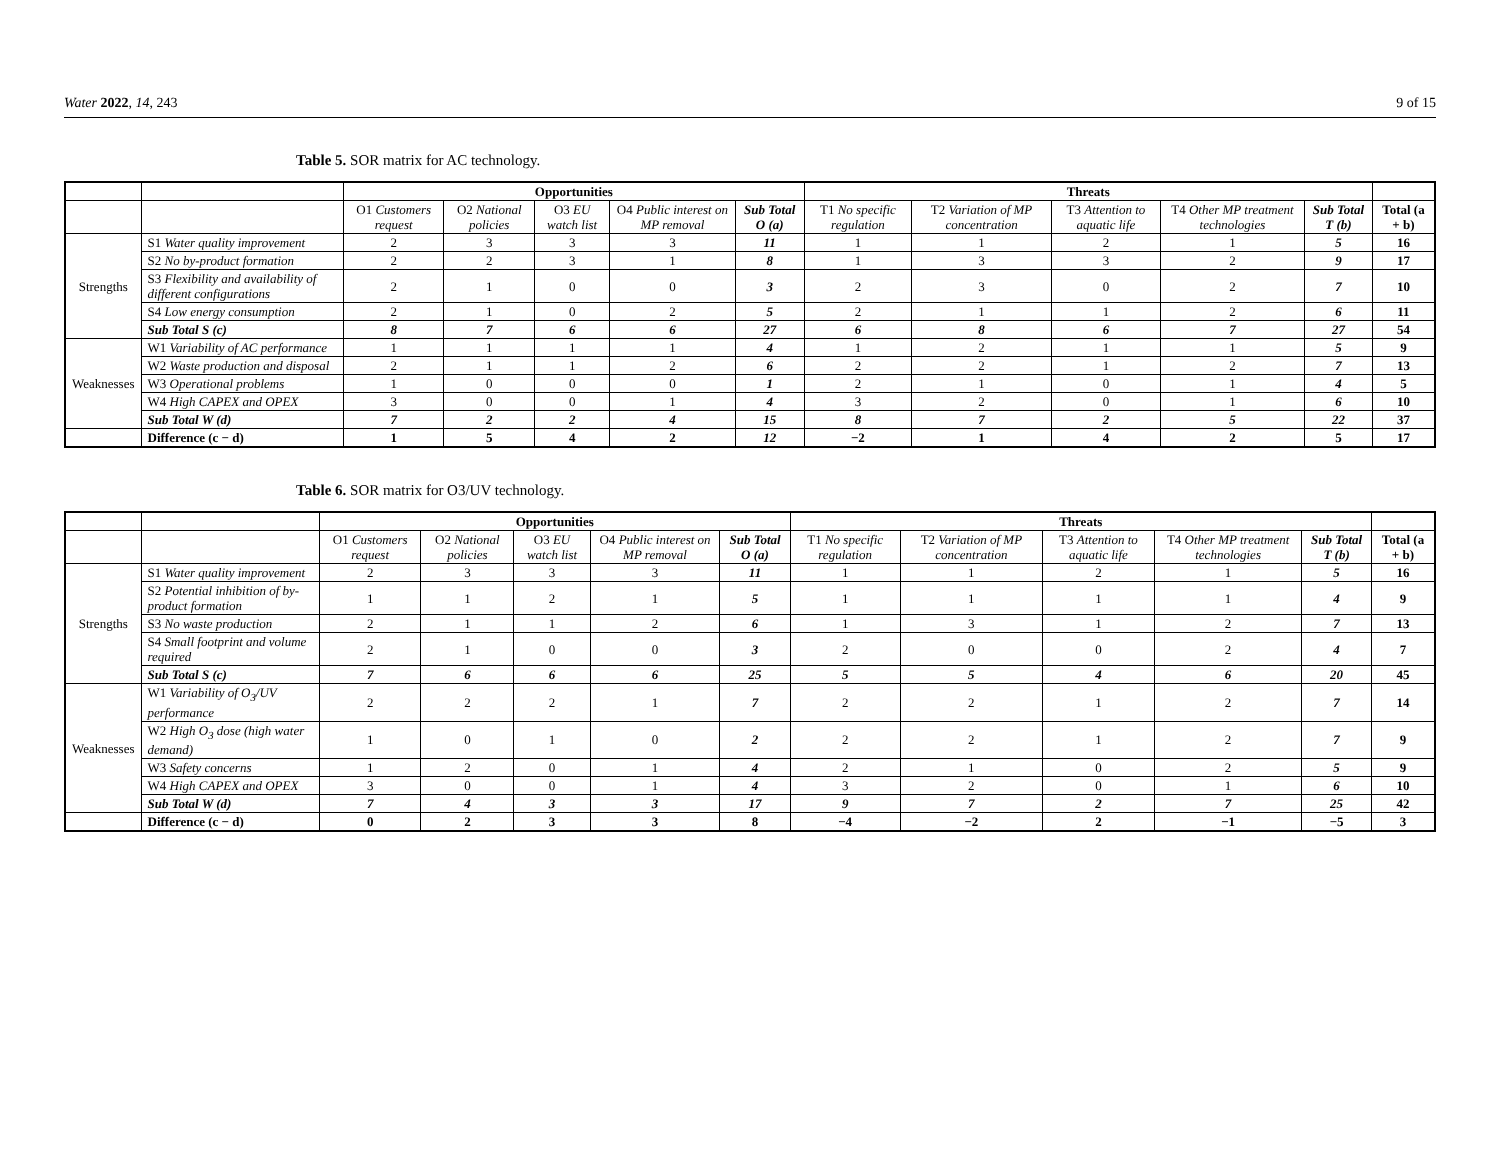Water 2022, 14, 243 9 of 15
Table 5. SOR matrix for AC technology.
| | | Opportunities | | | | | Threats | | | | | |
| --- | --- | --- | --- | --- | --- | --- | --- | --- | --- | --- | --- | --- |
| | | O1 Customers request | O2 National policies | O3 EU watch list | O4 Public interest on MP removal | Sub Total O (a) | T1 No specific regulation | T2 Variation of MP concentration | T3 Attention to aquatic life | T4 Other MP treatment technologies | Sub Total T (b) | Total (a + b) |
| Strengths | S1 Water quality improvement | 2 | 3 | 3 | 3 | 11 | 1 | 1 | 2 | 1 | 5 | 16 |
| | S2 No by-product formation | 2 | 2 | 3 | 1 | 8 | 1 | 3 | 3 | 2 | 9 | 17 |
| | S3 Flexibility and availability of different configurations | 2 | 1 | 0 | 0 | 3 | 2 | 3 | 0 | 2 | 7 | 10 |
| | S4 Low energy consumption | 2 | 1 | 0 | 2 | 5 | 2 | 1 | 1 | 2 | 6 | 11 |
| | Sub Total S (c) | 8 | 7 | 6 | 6 | 27 | 6 | 8 | 6 | 7 | 27 | 54 |
| Weaknesses | W1 Variability of AC performance | 1 | 1 | 1 | 1 | 4 | 1 | 2 | 1 | 1 | 5 | 9 |
| | W2 Waste production and disposal | 2 | 1 | 1 | 2 | 6 | 2 | 2 | 1 | 2 | 7 | 13 |
| | W3 Operational problems | 1 | 0 | 0 | 0 | 1 | 2 | 1 | 0 | 1 | 4 | 5 |
| | W4 High CAPEX and OPEX | 3 | 0 | 0 | 1 | 4 | 3 | 2 | 0 | 1 | 6 | 10 |
| | Sub Total W (d) | 7 | 2 | 2 | 4 | 15 | 8 | 7 | 2 | 5 | 22 | 37 |
| | Difference (c − d) | 1 | 5 | 4 | 2 | 12 | −2 | 1 | 4 | 2 | 5 | 17 |
Table 6. SOR matrix for O3/UV technology.
| | | Opportunities | | | | | Threats | | | | | |
| --- | --- | --- | --- | --- | --- | --- | --- | --- | --- | --- | --- | --- |
| | | O1 Customers request | O2 National policies | O3 EU watch list | O4 Public interest on MP removal | Sub Total O (a) | T1 No specific regulation | T2 Variation of MP concentration | T3 Attention to aquatic life | T4 Other MP treatment technologies | Sub Total T (b) | Total (a + b) |
| Strengths | S1 Water quality improvement | 2 | 3 | 3 | 3 | 11 | 1 | 1 | 2 | 1 | 5 | 16 |
| | S2 Potential inhibition of by-product formation | 1 | 1 | 2 | 1 | 5 | 1 | 1 | 1 | 1 | 4 | 9 |
| | S3 No waste production | 2 | 1 | 1 | 2 | 6 | 1 | 3 | 1 | 2 | 7 | 13 |
| | S4 Small footprint and volume required | 2 | 1 | 0 | 0 | 3 | 2 | 0 | 0 | 2 | 4 | 7 |
| | Sub Total S (c) | 7 | 6 | 6 | 6 | 25 | 5 | 5 | 4 | 6 | 20 | 45 |
| Weaknesses | W1 Variability of O<sub>3</sub>/UV performance | 2 | 2 | 2 | 1 | 7 | 2 | 2 | 1 | 2 | 7 | 14 |
| | W2 High O<sub>3</sub> dose (high water demand) | 1 | 0 | 1 | 0 | 2 | 2 | 2 | 1 | 2 | 7 | 9 |
| | W3 Safety concerns | 1 | 2 | 0 | 1 | 4 | 2 | 1 | 0 | 2 | 5 | 9 |
| | W4 High CAPEX and OPEX | 3 | 0 | 0 | 1 | 4 | 3 | 2 | 0 | 1 | 6 | 10 |
| | Sub Total W (d) | 7 | 4 | 3 | 3 | 17 | 9 | 7 | 2 | 7 | 25 | 42 |
| | Difference (c − d) | 0 | 2 | 3 | 3 | 8 | −4 | −2 | 2 | −1 | −5 | 3 |